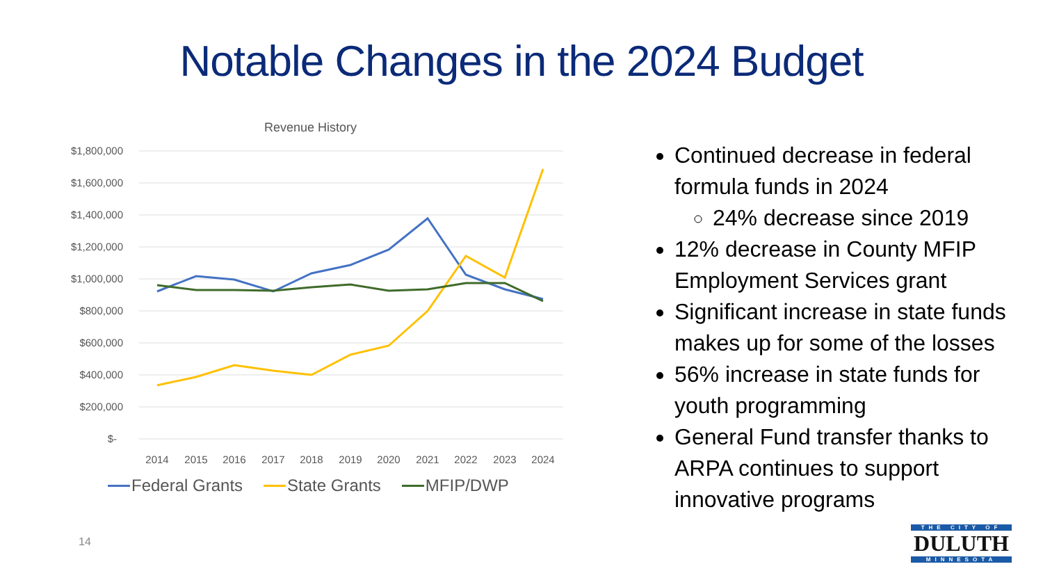Notable Changes in the 2024 Budget
Revenue History
$1,800,000
$1,600,000
$1,400,000
$1,200,000
$1,000,000
$800,000
$600,000
$400,000
$200,000
$-
2014
2015
2016
2017
2018
2019
2020
2021
2022
2023
2024
Federal Grants State Grants MFIP/DWP
Continued decrease in federal formula funds in 2024
24% decrease since 2019
12% decrease in County MFIP Employment Services grant
Significant increase in state funds makes up for some of the losses
56% increase in state funds for youth programming
General Fund transfer thanks to ARPA continues to support innovative programs
14
THE CITY OF
DULUTH
MINNESOTA